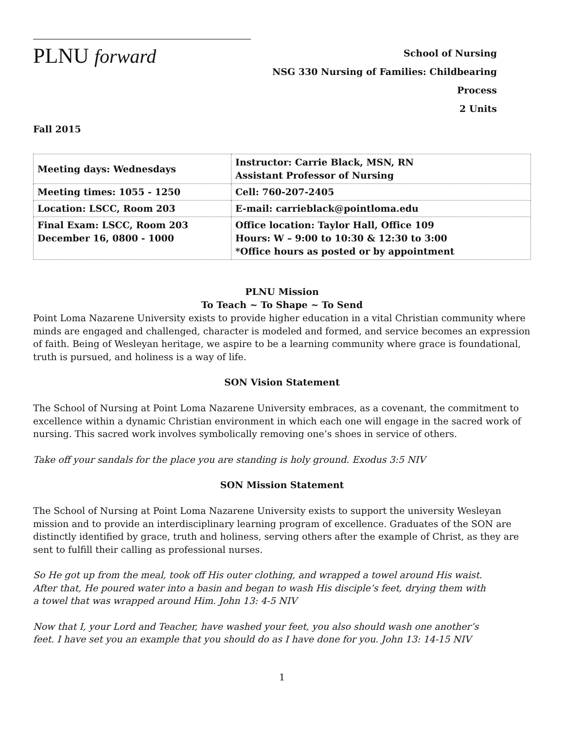PLNU forward
School of Nursing
NSG 330 Nursing of Families: Childbearing Process
2 Units
Fall 2015
| Meeting days: Wednesdays | Instructor: Carrie Black, MSN, RN Assistant Professor of Nursing |
| Meeting times: 1055 - 1250 | Cell: 760-207-2405 |
| Location: LSCC, Room 203 | E-mail: carrieblack@pointloma.edu |
| Final Exam: LSCC, Room 203 December 16, 0800 - 1000 | Office location: Taylor Hall, Office 109 Hours: W – 9:00 to 10:30 & 12:30 to 3:00 *Office hours as posted or by appointment |
PLNU Mission
To Teach ~ To Shape ~ To Send
Point Loma Nazarene University exists to provide higher education in a vital Christian community where minds are engaged and challenged, character is modeled and formed, and service becomes an expression of faith. Being of Wesleyan heritage, we aspire to be a learning community where grace is foundational, truth is pursued, and holiness is a way of life.
SON Vision Statement
The School of Nursing at Point Loma Nazarene University embraces, as a covenant, the commitment to excellence within a dynamic Christian environment in which each one will engage in the sacred work of nursing. This sacred work involves symbolically removing one’s shoes in service of others.
Take off your sandals for the place you are standing is holy ground. Exodus 3:5 NIV
SON Mission Statement
The School of Nursing at Point Loma Nazarene University exists to support the university Wesleyan mission and to provide an interdisciplinary learning program of excellence. Graduates of the SON are distinctly identified by grace, truth and holiness, serving others after the example of Christ, as they are sent to fulfill their calling as professional nurses.
So He got up from the meal, took off His outer clothing, and wrapped a towel around His waist. After that, He poured water into a basin and began to wash His disciple’s feet, drying them with a towel that was wrapped around Him. John 13: 4-5 NIV
Now that I, your Lord and Teacher, have washed your feet, you also should wash one another’s feet. I have set you an example that you should do as I have done for you. John 13: 14-15 NIV
1